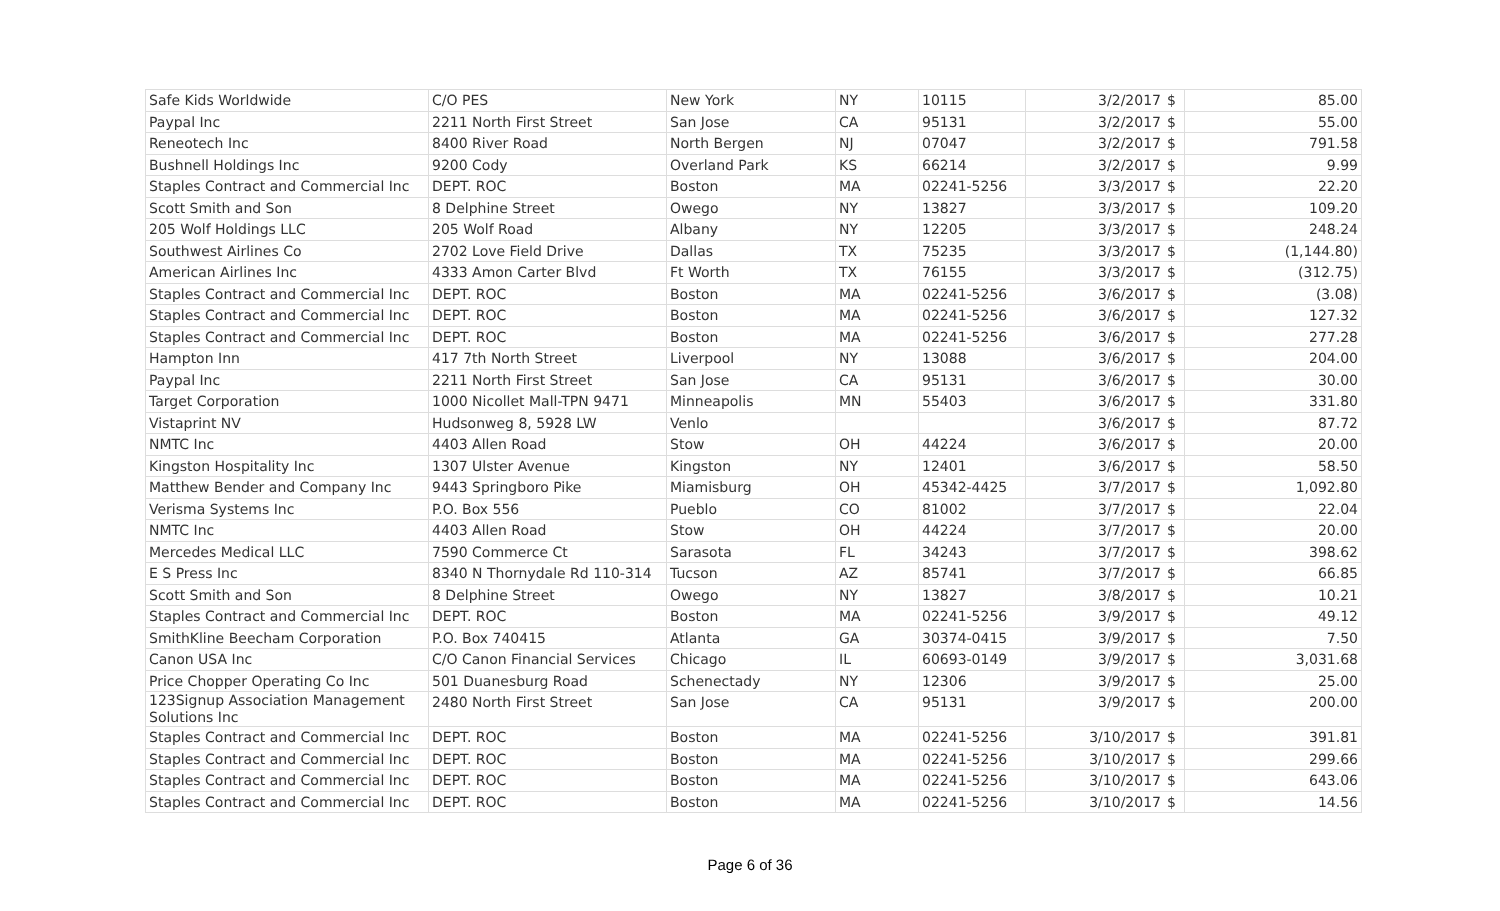| Safe Kids Worldwide | C/O PES | New York | NY | 10115 | 3/2/2017 | $ | 85.00 |
| Paypal Inc | 2211 North First Street | San Jose | CA | 95131 | 3/2/2017 | $ | 55.00 |
| Reneotech Inc | 8400 River Road | North Bergen | NJ | 07047 | 3/2/2017 | $ | 791.58 |
| Bushnell Holdings Inc | 9200 Cody | Overland Park | KS | 66214 | 3/2/2017 | $ | 9.99 |
| Staples Contract and Commercial Inc | DEPT. ROC | Boston | MA | 02241-5256 | 3/3/2017 | $ | 22.20 |
| Scott Smith and Son | 8 Delphine Street | Owego | NY | 13827 | 3/3/2017 | $ | 109.20 |
| 205 Wolf Holdings LLC | 205 Wolf Road | Albany | NY | 12205 | 3/3/2017 | $ | 248.24 |
| Southwest Airlines Co | 2702 Love Field Drive | Dallas | TX | 75235 | 3/3/2017 | $ | (1,144.80) |
| American Airlines Inc | 4333 Amon Carter Blvd | Ft Worth | TX | 76155 | 3/3/2017 | $ | (312.75) |
| Staples Contract and Commercial Inc | DEPT. ROC | Boston | MA | 02241-5256 | 3/6/2017 | $ | (3.08) |
| Staples Contract and Commercial Inc | DEPT. ROC | Boston | MA | 02241-5256 | 3/6/2017 | $ | 127.32 |
| Staples Contract and Commercial Inc | DEPT. ROC | Boston | MA | 02241-5256 | 3/6/2017 | $ | 277.28 |
| Hampton Inn | 417 7th North Street | Liverpool | NY | 13088 | 3/6/2017 | $ | 204.00 |
| Paypal Inc | 2211 North First Street | San Jose | CA | 95131 | 3/6/2017 | $ | 30.00 |
| Target Corporation | 1000 Nicollet Mall-TPN 9471 | Minneapolis | MN | 55403 | 3/6/2017 | $ | 331.80 |
| Vistaprint NV | Hudsonweg 8, 5928 LW | Venlo | | | 3/6/2017 | $ | 87.72 |
| NMTC Inc | 4403 Allen Road | Stow | OH | 44224 | 3/6/2017 | $ | 20.00 |
| Kingston Hospitality Inc | 1307 Ulster Avenue | Kingston | NY | 12401 | 3/6/2017 | $ | 58.50 |
| Matthew Bender and Company Inc | 9443 Springboro Pike | Miamisburg | OH | 45342-4425 | 3/7/2017 | $ | 1,092.80 |
| Verisma Systems Inc | P.O. Box 556 | Pueblo | CO | 81002 | 3/7/2017 | $ | 22.04 |
| NMTC Inc | 4403 Allen Road | Stow | OH | 44224 | 3/7/2017 | $ | 20.00 |
| Mercedes Medical LLC | 7590 Commerce Ct | Sarasota | FL | 34243 | 3/7/2017 | $ | 398.62 |
| E S Press Inc | 8340 N Thornydale Rd 110-314 | Tucson | AZ | 85741 | 3/7/2017 | $ | 66.85 |
| Scott Smith and Son | 8 Delphine Street | Owego | NY | 13827 | 3/8/2017 | $ | 10.21 |
| Staples Contract and Commercial Inc | DEPT. ROC | Boston | MA | 02241-5256 | 3/9/2017 | $ | 49.12 |
| SmithKline Beecham Corporation | P.O. Box 740415 | Atlanta | GA | 30374-0415 | 3/9/2017 | $ | 7.50 |
| Canon USA Inc | C/O Canon Financial Services | Chicago | IL | 60693-0149 | 3/9/2017 | $ | 3,031.68 |
| Price Chopper Operating Co Inc | 501 Duanesburg Road | Schenectady | NY | 12306 | 3/9/2017 | $ | 25.00 |
| 123Signup Association Management Solutions Inc | 2480 North First Street | San Jose | CA | 95131 | 3/9/2017 | $ | 200.00 |
| Staples Contract and Commercial Inc | DEPT. ROC | Boston | MA | 02241-5256 | 3/10/2017 | $ | 391.81 |
| Staples Contract and Commercial Inc | DEPT. ROC | Boston | MA | 02241-5256 | 3/10/2017 | $ | 299.66 |
| Staples Contract and Commercial Inc | DEPT. ROC | Boston | MA | 02241-5256 | 3/10/2017 | $ | 643.06 |
| Staples Contract and Commercial Inc | DEPT. ROC | Boston | MA | 02241-5256 | 3/10/2017 | $ | 14.56 |
Page 6 of 36